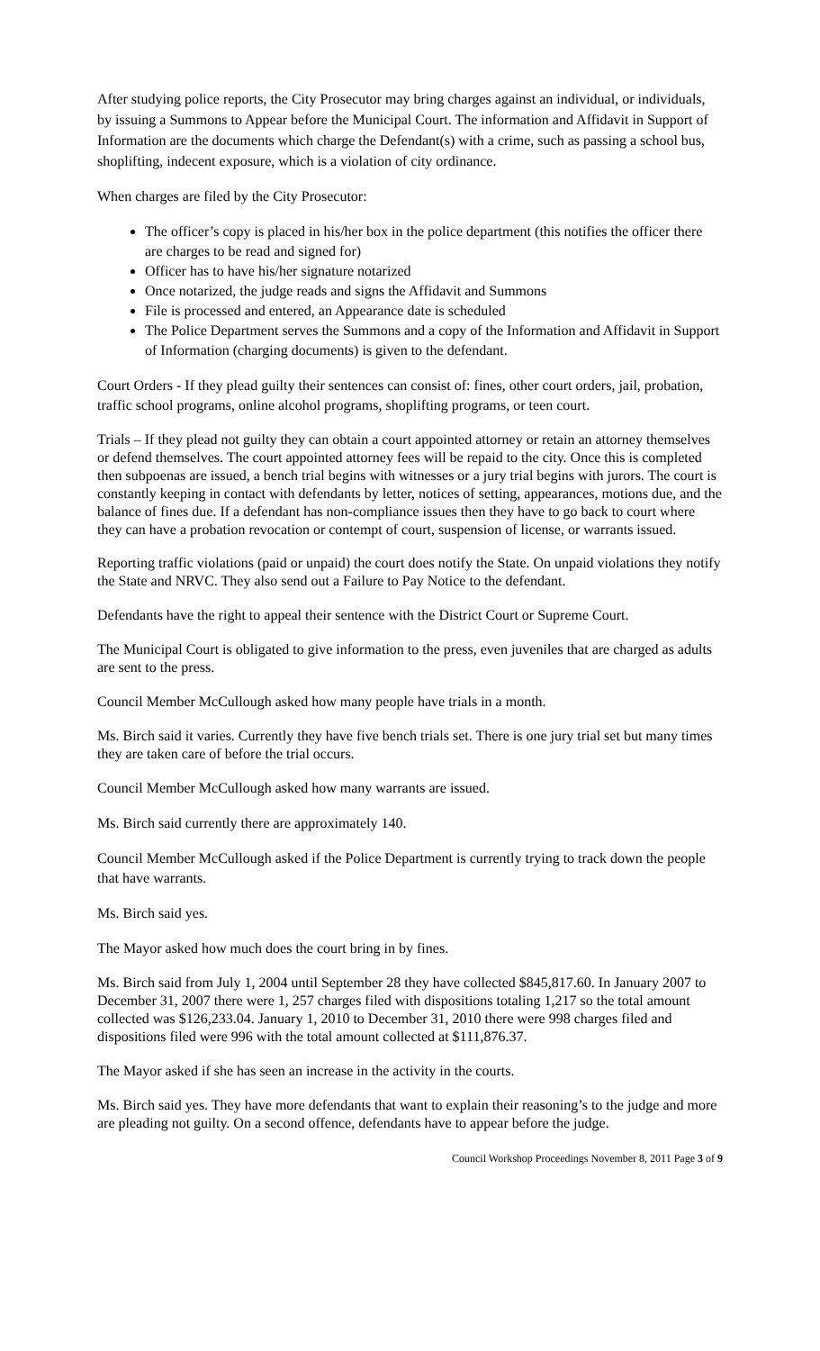After studying police reports, the City Prosecutor may bring charges against an individual, or individuals, by issuing a Summons to Appear before the Municipal Court. The information and Affidavit in Support of Information are the documents which charge the Defendant(s) with a crime, such as passing a school bus, shoplifting, indecent exposure, which is a violation of city ordinance.
When charges are filed by the City Prosecutor:
The officer’s copy is placed in his/her box in the police department (this notifies the officer there are charges to be read and signed for)
Officer has to have his/her signature notarized
Once notarized, the judge reads and signs the Affidavit and Summons
File is processed and entered, an Appearance date is scheduled
The Police Department serves the Summons and a copy of the Information and Affidavit in Support of Information (charging documents) is given to the defendant.
Court Orders - If they plead guilty their sentences can consist of: fines, other court orders, jail, probation, traffic school programs, online alcohol programs, shoplifting programs, or teen court.
Trials – If they plead not guilty they can obtain a court appointed attorney or retain an attorney themselves or defend themselves. The court appointed attorney fees will be repaid to the city. Once this is completed then subpoenas are issued, a bench trial begins with witnesses or a jury trial begins with jurors. The court is constantly keeping in contact with defendants by letter, notices of setting, appearances, motions due, and the balance of fines due. If a defendant has non-compliance issues then they have to go back to court where they can have a probation revocation or contempt of court, suspension of license, or warrants issued.
Reporting traffic violations (paid or unpaid) the court does notify the State. On unpaid violations they notify the State and NRVC. They also send out a Failure to Pay Notice to the defendant.
Defendants have the right to appeal their sentence with the District Court or Supreme Court.
The Municipal Court is obligated to give information to the press, even juveniles that are charged as adults are sent to the press.
Council Member McCullough asked how many people have trials in a month.
Ms. Birch said it varies. Currently they have five bench trials set. There is one jury trial set but many times they are taken care of before the trial occurs.
Council Member McCullough asked how many warrants are issued.
Ms. Birch said currently there are approximately 140.
Council Member McCullough asked if the Police Department is currently trying to track down the people that have warrants.
Ms. Birch said yes.
The Mayor asked how much does the court bring in by fines.
Ms. Birch said from July 1, 2004 until September 28 they have collected $845,817.60. In January 2007 to December 31, 2007 there were 1, 257 charges filed with dispositions totaling 1,217 so the total amount collected was $126,233.04. January 1, 2010 to December 31, 2010 there were 998 charges filed and dispositions filed were 996 with the total amount collected at $111,876.37.
The Mayor asked if she has seen an increase in the activity in the courts.
Ms. Birch said yes. They have more defendants that want to explain their reasoning’s to the judge and more are pleading not guilty. On a second offence, defendants have to appear before the judge.
Council Workshop Proceedings November 8, 2011 Page 3 of 9